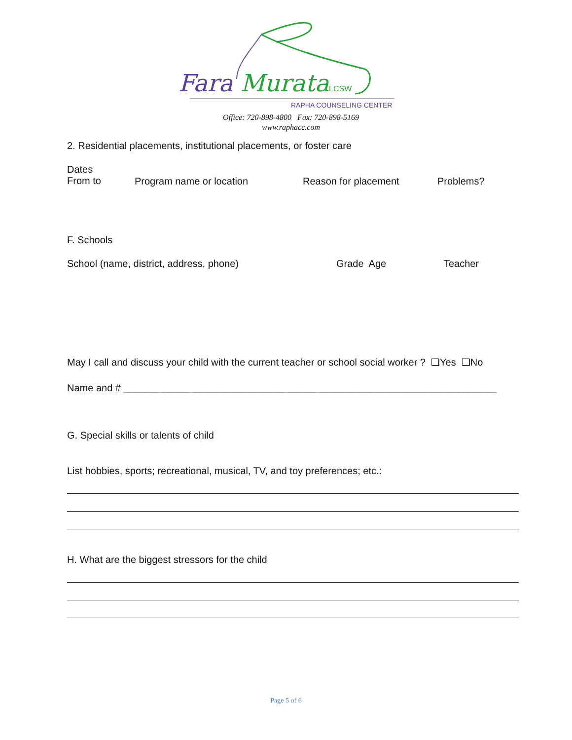Fara Murata LCSW
RAPHA COUNSELING CENTER
Office: 720-898-4800 Fax: 720-898-5169
www.raphacc.com
2. Residential placements, institutional placements, or foster care
Dates
From to
Program name or location Reason for placement Problems?
F. Schools
School (name, district, address, phone)
Grade Age Teacher
May I call and discuss your child with the current teacher or school social worker ? ❑Yes ❑No
Name and # ____________________________________________________________________
G. Special skills or talents of child
List hobbies, sports; recreational, musical, TV, and toy preferences; etc.:
H. What are the biggest stressors for the child
Page 5 of 6